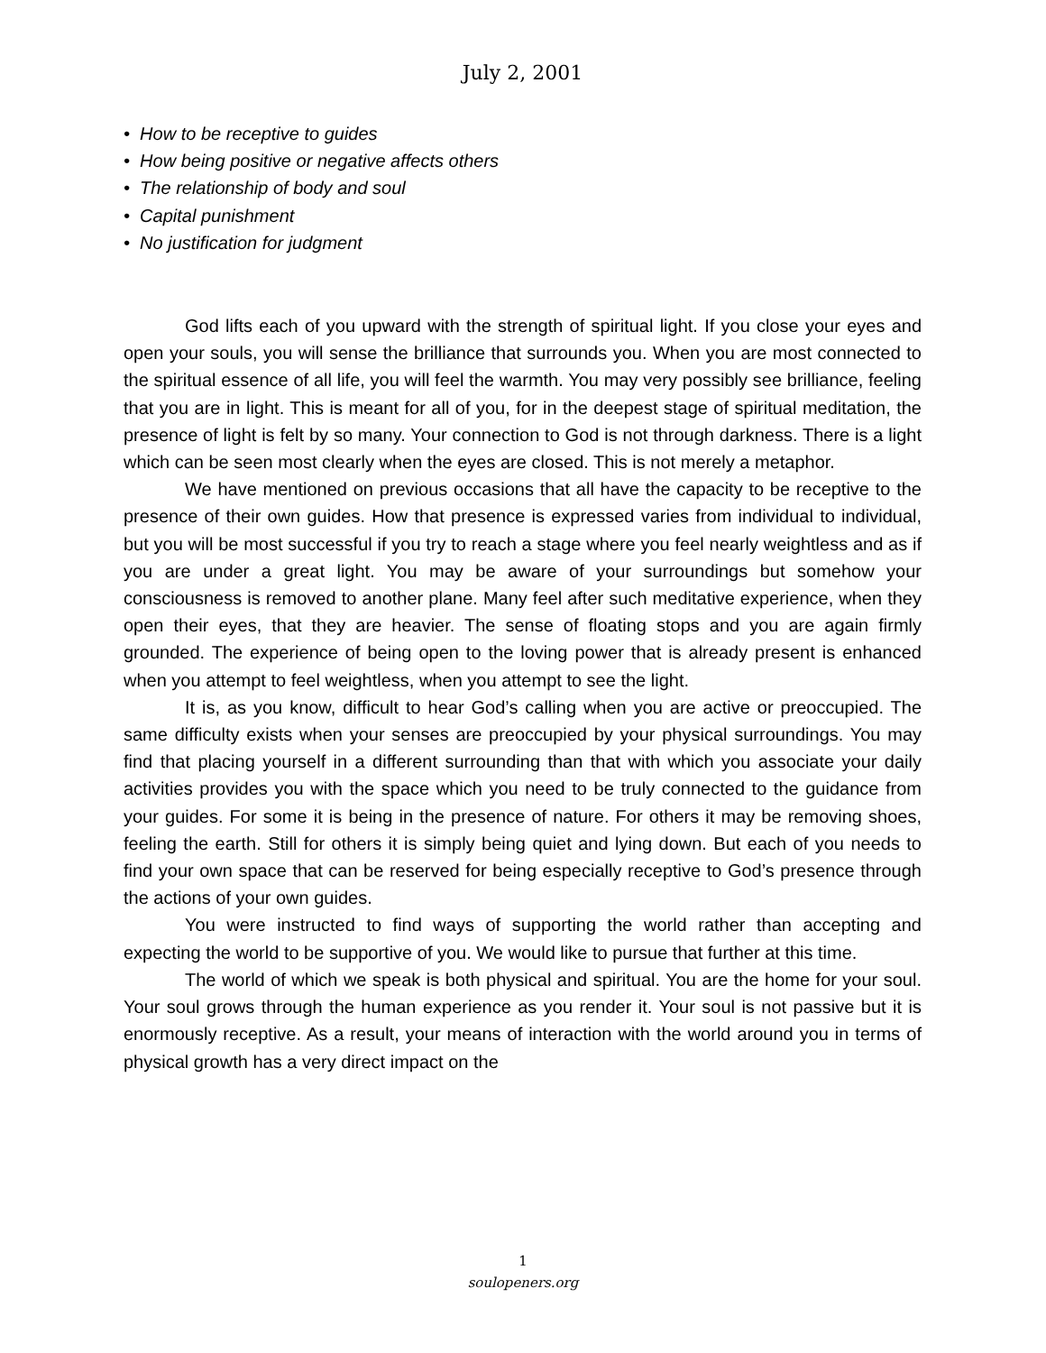July 2, 2001
• How to be receptive to guides
• How being positive or negative affects others
• The relationship of body and soul
• Capital punishment
• No justification for judgment
God lifts each of you upward with the strength of spiritual light. If you close your eyes and open your souls, you will sense the brilliance that surrounds you. When you are most connected to the spiritual essence of all life, you will feel the warmth. You may very possibly see brilliance, feeling that you are in light. This is meant for all of you, for in the deepest stage of spiritual meditation, the presence of light is felt by so many. Your connection to God is not through darkness. There is a light which can be seen most clearly when the eyes are closed. This is not merely a metaphor.
We have mentioned on previous occasions that all have the capacity to be receptive to the presence of their own guides. How that presence is expressed varies from individual to individual, but you will be most successful if you try to reach a stage where you feel nearly weightless and as if you are under a great light. You may be aware of your surroundings but somehow your consciousness is removed to another plane. Many feel after such meditative experience, when they open their eyes, that they are heavier. The sense of floating stops and you are again firmly grounded. The experience of being open to the loving power that is already present is enhanced when you attempt to feel weightless, when you attempt to see the light.
It is, as you know, difficult to hear God’s calling when you are active or preoccupied. The same difficulty exists when your senses are preoccupied by your physical surroundings. You may find that placing yourself in a different surrounding than that with which you associate your daily activities provides you with the space which you need to be truly connected to the guidance from your guides. For some it is being in the presence of nature. For others it may be removing shoes, feeling the earth. Still for others it is simply being quiet and lying down. But each of you needs to find your own space that can be reserved for being especially receptive to God’s presence through the actions of your own guides.
You were instructed to find ways of supporting the world rather than accepting and expecting the world to be supportive of you. We would like to pursue that further at this time.
The world of which we speak is both physical and spiritual. You are the home for your soul. Your soul grows through the human experience as you render it. Your soul is not passive but it is enormously receptive. As a result, your means of interaction with the world around you in terms of physical growth has a very direct impact on the
1
soulopeners.org